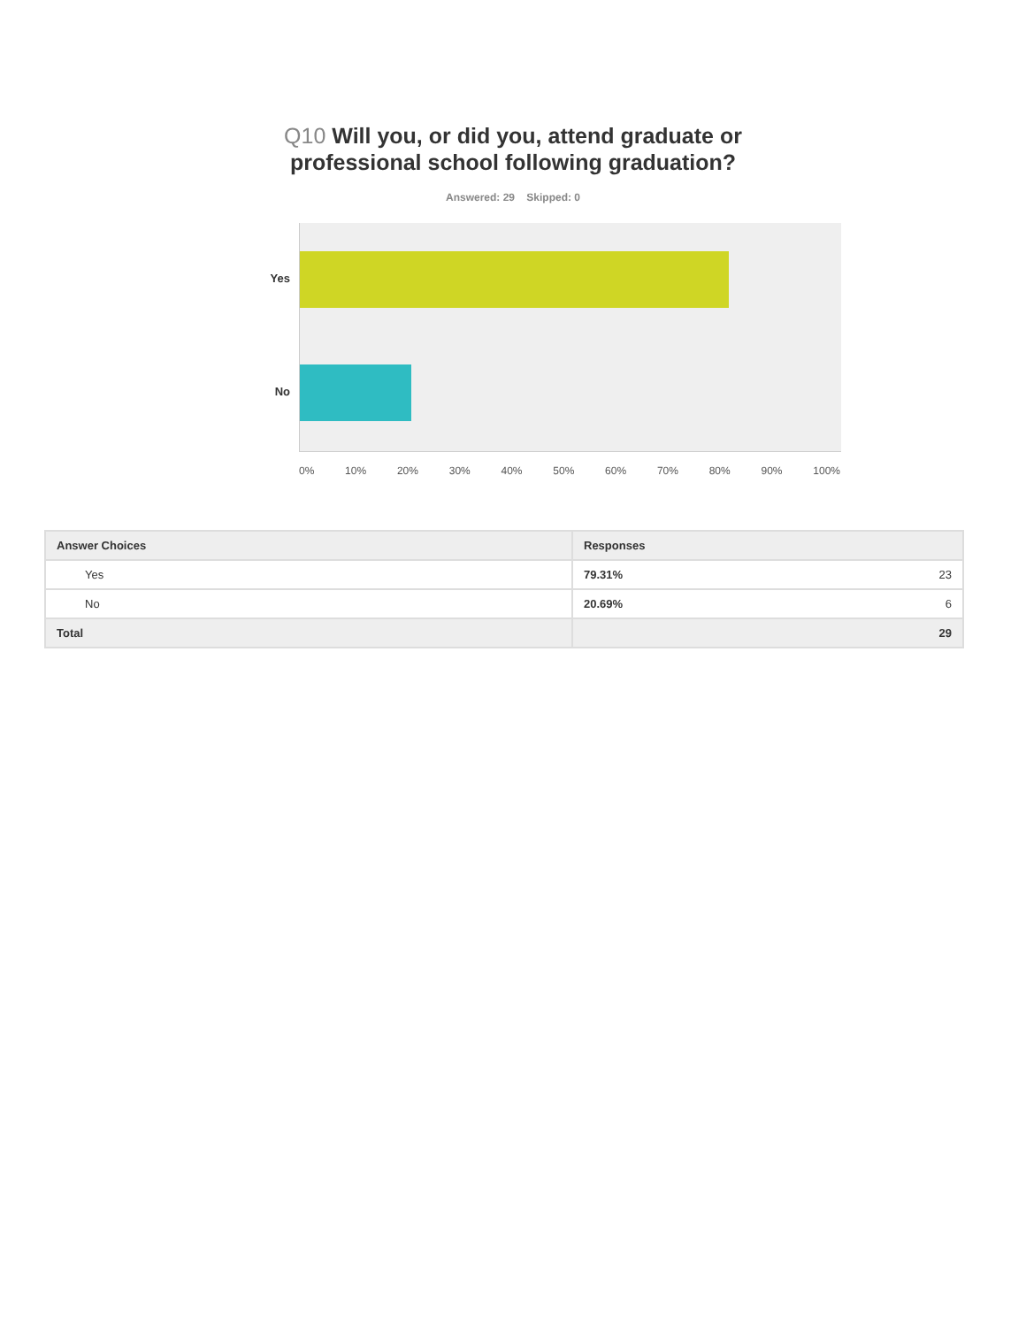Q10 Will you, or did you, attend graduate or
professional school following graduation?
Answered: 29 Skipped: 0
Yes
No
0% 10% 20% 30% 40% 50% 60% 70% 80% 90% 100%
| Answer Choices | Responses | |
| --- | --- | --- |
| Yes | 79.31% | 23 |
| No | 20.69% | 6 |
| Total | | 29 |